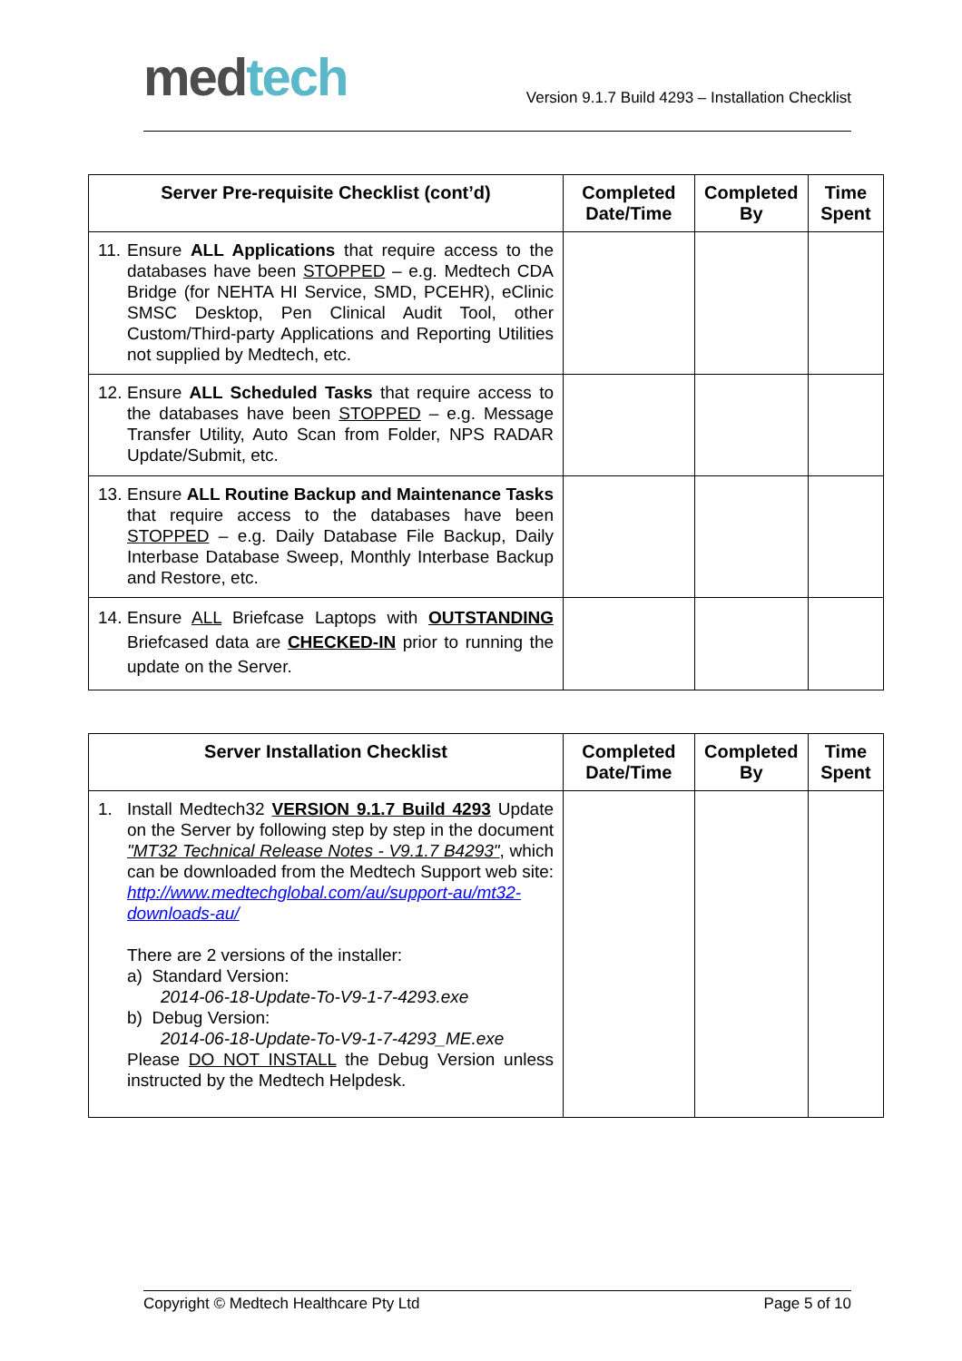med tech
Version 9.1.7 Build 4293 – Installation Checklist
| Server Pre-requisite Checklist (cont’d) | Completed Date/Time | Completed By | Time Spent |
| --- | --- | --- | --- |
| 11. Ensure ALL Applications that require access to the databases have been STOPPED – e.g. Medtech CDA Bridge (for NEHTA HI Service, SMD, PCEHR), eClinic SMSC Desktop, Pen Clinical Audit Tool, other Custom/Third-party Applications and Reporting Utilities not supplied by Medtech, etc. | | | |
| 12. Ensure ALL Scheduled Tasks that require access to the databases have been STOPPED – e.g. Message Transfer Utility, Auto Scan from Folder, NPS RADAR Update/Submit, etc. | | | |
| 13. Ensure ALL Routine Backup and Maintenance Tasks that require access to the databases have been STOPPED – e.g. Daily Database File Backup, Daily Interbase Database Sweep, Monthly Interbase Backup and Restore, etc. | | | |
| 14. Ensure ALL Briefcase Laptops with OUTSTANDING Briefcased data are CHECKED-IN prior to running the update on the Server. | | | |
| Server Installation Checklist | Completed Date/Time | Completed By | Time Spent |
| --- | --- | --- | --- |
| 1. Install Medtech32 VERSION 9.1.7 Build 4293 Update on the Server by following step by step in the document "MT32 Technical Release Notes - V9.1.7 B4293" , which can be downloaded from the Medtech Support web site: http://www.medtechglobal.com/au/support-au/mt32-downloads-au/ There are 2 versions of the installer: a) Standard Version: 2014-06-18-Update-To-V9-1-7-4293.exe b) Debug Version: 2014-06-18-Update-To-V9-1-7-4293_ME.exe Please DO NOT INSTALL the Debug Version unless instructed by the Medtech Helpdesk. | | | |
Copyright © Medtech Healthcare Pty Ltd Page 5 of 10